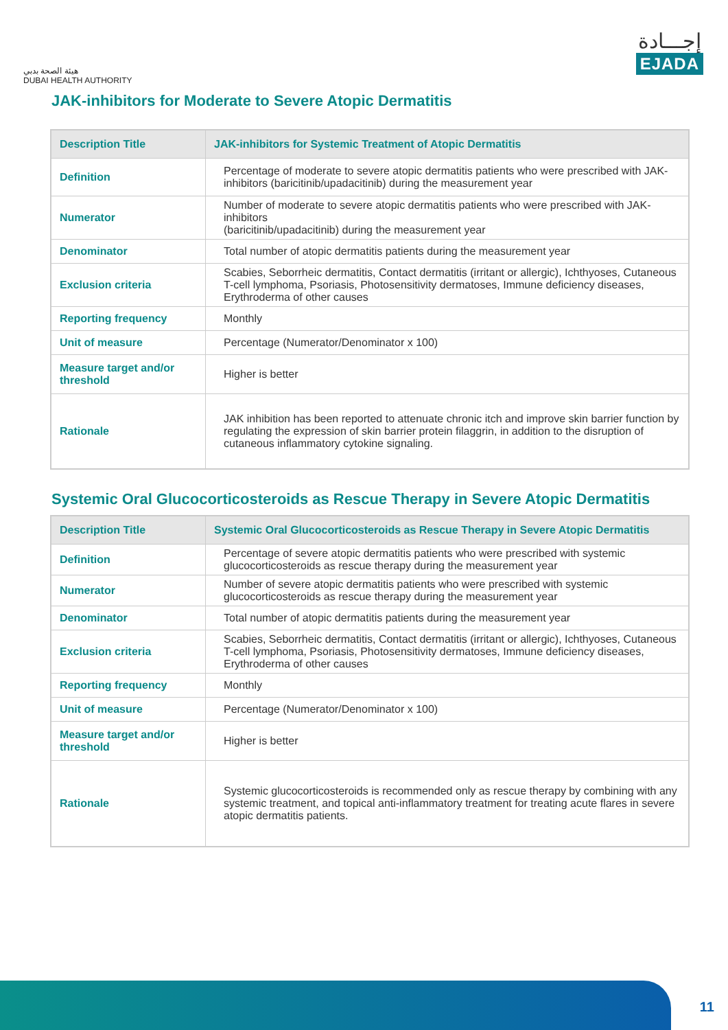هيئة الصحة بدبي
DUBAI HEALTH AUTHORITY
إجـــادة
EJADA
JAK-inhibitors for Moderate to Severe Atopic Dermatitis
| Description Title | JAK-inhibitors for Systemic Treatment of Atopic Dermatitis |
| --- | --- |
| Definition | Percentage of moderate to severe atopic dermatitis patients who were prescribed with JAK-inhibitors (baricitinib/upadacitinib) during the measurement year |
| Numerator | Number of moderate to severe atopic dermatitis patients who were prescribed with JAK-inhibitors (baricitinib/upadacitinib) during the measurement year |
| Denominator | Total number of atopic dermatitis patients during the measurement year |
| Exclusion criteria | Scabies, Seborrheic dermatitis, Contact dermatitis (irritant or allergic), Ichthyoses, Cutaneous T-cell lymphoma, Psoriasis, Photosensitivity dermatoses, Immune deficiency diseases, Erythroderma of other causes |
| Reporting frequency | Monthly |
| Unit of measure | Percentage (Numerator/Denominator x 100) |
| Measure target and/or threshold | Higher is better |
| Rationale | JAK inhibition has been reported to attenuate chronic itch and improve skin barrier function by regulating the expression of skin barrier protein filaggrin, in addition to the disruption of cutaneous inflammatory cytokine signaling. |
Systemic Oral Glucocorticosteroids as Rescue Therapy in Severe Atopic Dermatitis
| Description Title | Systemic Oral Glucocorticosteroids as Rescue Therapy in Severe Atopic Dermatitis |
| --- | --- |
| Definition | Percentage of severe atopic dermatitis patients who were prescribed with systemic glucocorticosteroids as rescue therapy during the measurement year |
| Numerator | Number of severe atopic dermatitis patients who were prescribed with systemic glucocorticosteroids as rescue therapy during the measurement year |
| Denominator | Total number of atopic dermatitis patients during the measurement year |
| Exclusion criteria | Scabies, Seborrheic dermatitis, Contact dermatitis (irritant or allergic), Ichthyoses, Cutaneous T-cell lymphoma, Psoriasis, Photosensitivity dermatoses, Immune deficiency diseases, Erythroderma of other causes |
| Reporting frequency | Monthly |
| Unit of measure | Percentage (Numerator/Denominator x 100) |
| Measure target and/or threshold | Higher is better |
| Rationale | Systemic glucocorticosteroids is recommended only as rescue therapy by combining with any systemic treatment, and topical anti-inflammatory treatment for treating acute flares in severe atopic dermatitis patients. |
11